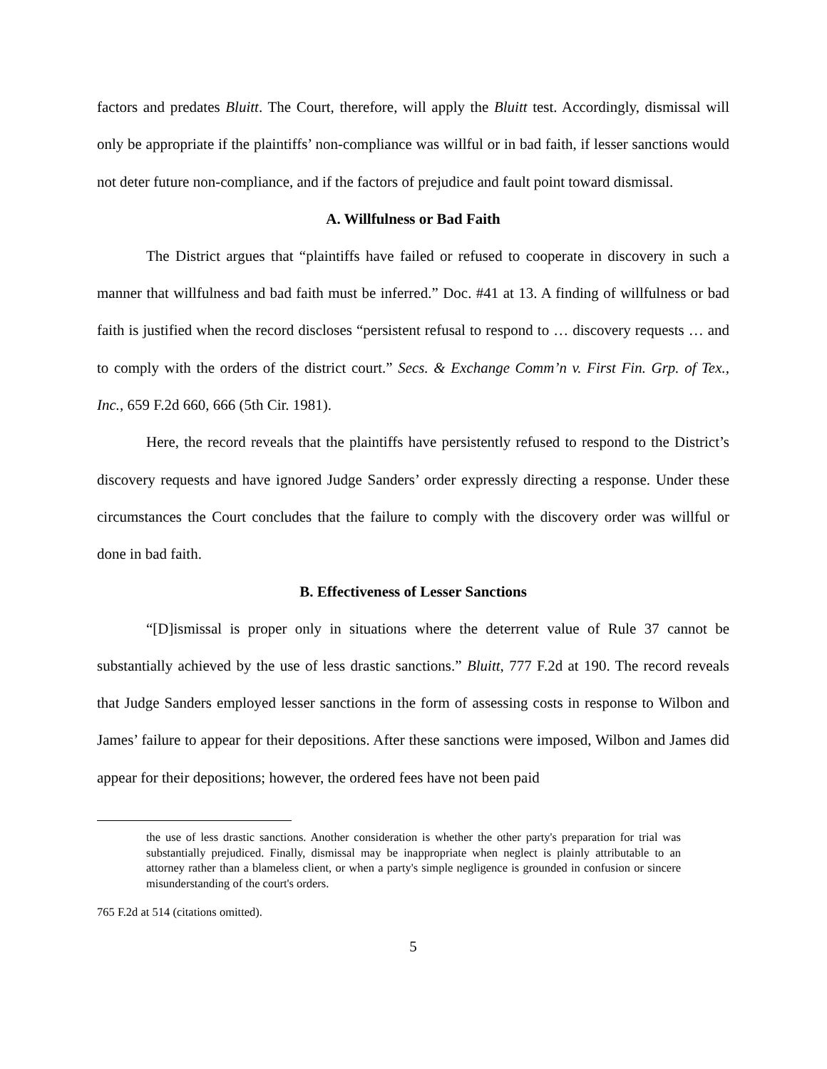factors and predates Bluitt. The Court, therefore, will apply the Bluitt test. Accordingly, dismissal will only be appropriate if the plaintiffs’ non-compliance was willful or in bad faith, if lesser sanctions would not deter future non-compliance, and if the factors of prejudice and fault point toward dismissal.
A. Willfulness or Bad Faith
The District argues that “plaintiffs have failed or refused to cooperate in discovery in such a manner that willfulness and bad faith must be inferred.” Doc. #41 at 13. A finding of willfulness or bad faith is justified when the record discloses “persistent refusal to respond to … discovery requests … and to comply with the orders of the district court.” Secs. & Exchange Comm’n v. First Fin. Grp. of Tex., Inc., 659 F.2d 660, 666 (5th Cir. 1981).
Here, the record reveals that the plaintiffs have persistently refused to respond to the District’s discovery requests and have ignored Judge Sanders’ order expressly directing a response. Under these circumstances the Court concludes that the failure to comply with the discovery order was willful or done in bad faith.
B. Effectiveness of Lesser Sanctions
“[D]ismissal is proper only in situations where the deterrent value of Rule 37 cannot be substantially achieved by the use of less drastic sanctions.” Bluitt, 777 F.2d at 190. The record reveals that Judge Sanders employed lesser sanctions in the form of assessing costs in response to Wilbon and James’ failure to appear for their depositions. After these sanctions were imposed, Wilbon and James did appear for their depositions; however, the ordered fees have not been paid
the use of less drastic sanctions. Another consideration is whether the other party's preparation for trial was substantially prejudiced. Finally, dismissal may be inappropriate when neglect is plainly attributable to an attorney rather than a blameless client, or when a party's simple negligence is grounded in confusion or sincere misunderstanding of the court's orders.
765 F.2d at 514 (citations omitted).
5